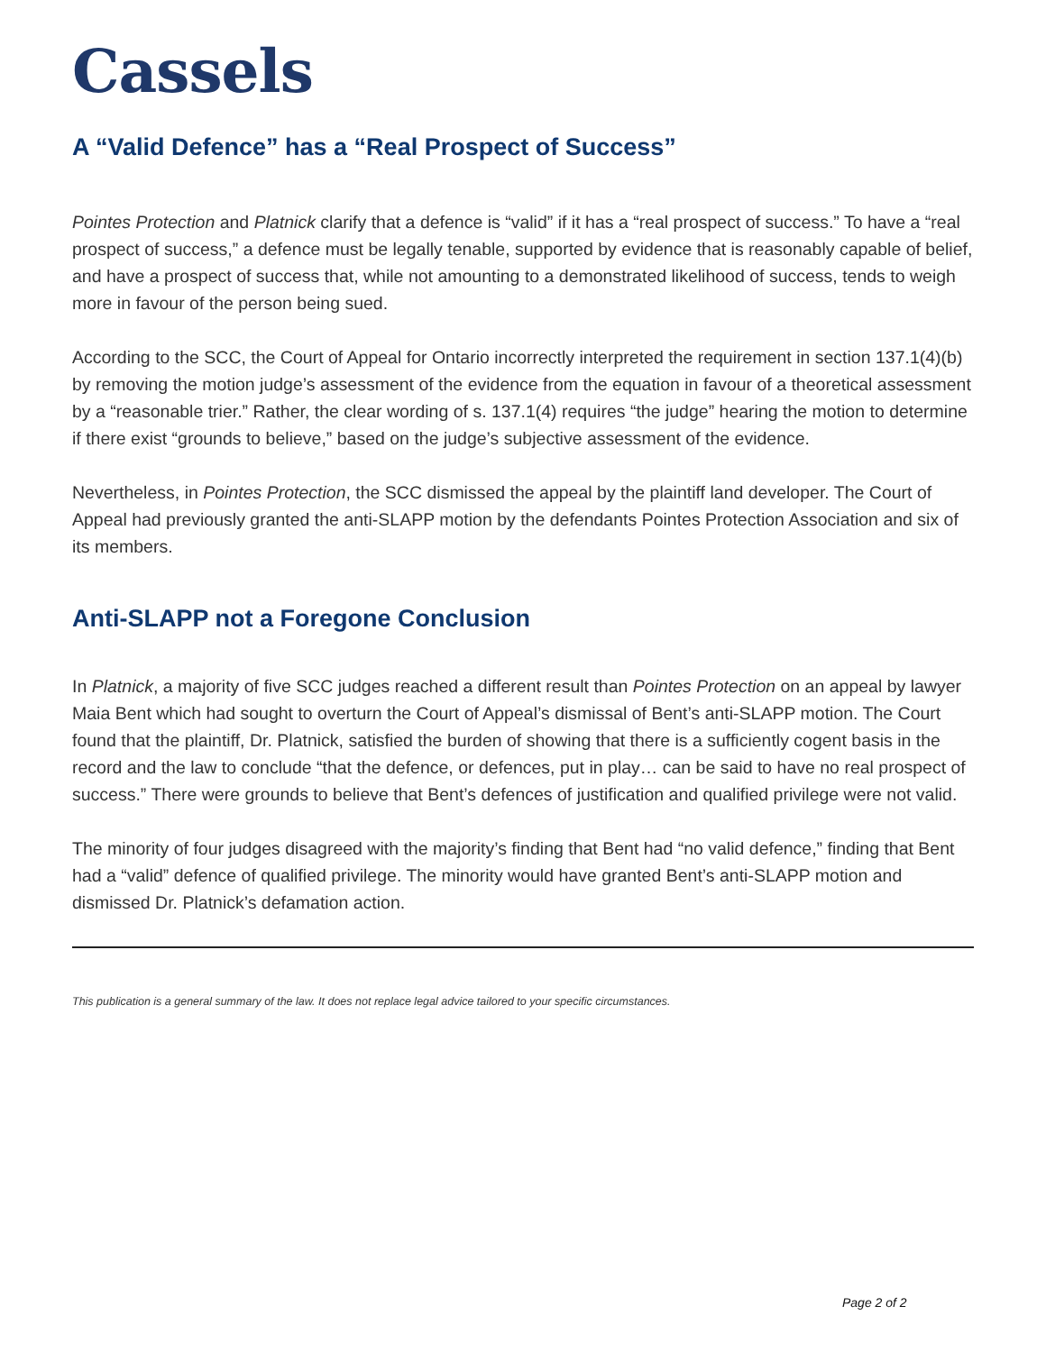Cassels
A “Valid Defence” has a “Real Prospect of Success”
Pointes Protection and Platnick clarify that a defence is “valid” if it has a “real prospect of success.” To have a “real prospect of success,” a defence must be legally tenable, supported by evidence that is reasonably capable of belief, and have a prospect of success that, while not amounting to a demonstrated likelihood of success, tends to weigh more in favour of the person being sued.
According to the SCC, the Court of Appeal for Ontario incorrectly interpreted the requirement in section 137.1(4)(b) by removing the motion judge’s assessment of the evidence from the equation in favour of a theoretical assessment by a “reasonable trier.” Rather, the clear wording of s. 137.1(4) requires “the judge” hearing the motion to determine if there exist “grounds to believe,” based on the judge’s subjective assessment of the evidence.
Nevertheless, in Pointes Protection, the SCC dismissed the appeal by the plaintiff land developer. The Court of Appeal had previously granted the anti-SLAPP motion by the defendants Pointes Protection Association and six of its members.
Anti-SLAPP not a Foregone Conclusion
In Platnick, a majority of five SCC judges reached a different result than Pointes Protection on an appeal by lawyer Maia Bent which had sought to overturn the Court of Appeal’s dismissal of Bent’s anti-SLAPP motion. The Court found that the plaintiff, Dr. Platnick, satisfied the burden of showing that there is a sufficiently cogent basis in the record and the law to conclude “that the defence, or defences, put in play… can be said to have no real prospect of success.” There were grounds to believe that Bent’s defences of justification and qualified privilege were not valid.
The minority of four judges disagreed with the majority’s finding that Bent had “no valid defence,” finding that Bent had a “valid” defence of qualified privilege. The minority would have granted Bent’s anti-SLAPP motion and dismissed Dr. Platnick’s defamation action.
This publication is a general summary of the law. It does not replace legal advice tailored to your specific circumstances.
Page 2 of 2